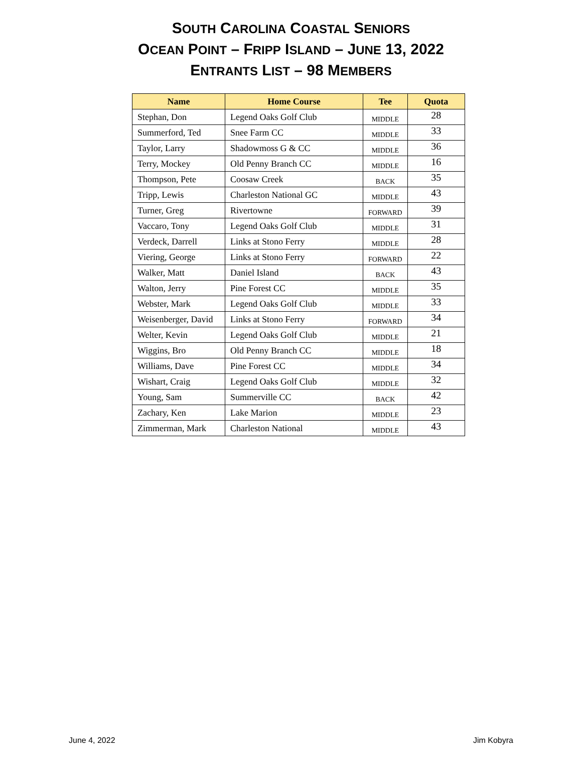SOUTH CAROLINA COASTAL SENIORS
OCEAN POINT – FRIPP ISLAND – JUNE 13, 2022
ENTRANTS LIST – 98 MEMBERS
| Name | Home Course | Tee | Quota |
| --- | --- | --- | --- |
| Stephan, Don | Legend Oaks Golf Club | MIDDLE | 28 |
| Summerford, Ted | Snee Farm CC | MIDDLE | 33 |
| Taylor, Larry | Shadowmoss G & CC | MIDDLE | 36 |
| Terry, Mockey | Old Penny Branch CC | MIDDLE | 16 |
| Thompson, Pete | Coosaw Creek | BACK | 35 |
| Tripp, Lewis | Charleston National GC | MIDDLE | 43 |
| Turner, Greg | Rivertowne | FORWARD | 39 |
| Vaccaro, Tony | Legend Oaks Golf Club | MIDDLE | 31 |
| Verdeck, Darrell | Links at Stono Ferry | MIDDLE | 28 |
| Viering, George | Links at Stono Ferry | FORWARD | 22 |
| Walker, Matt | Daniel Island | BACK | 43 |
| Walton, Jerry | Pine Forest CC | MIDDLE | 35 |
| Webster, Mark | Legend Oaks Golf Club | MIDDLE | 33 |
| Weisenberger, David | Links at Stono Ferry | FORWARD | 34 |
| Welter, Kevin | Legend Oaks Golf Club | MIDDLE | 21 |
| Wiggins, Bro | Old Penny Branch CC | MIDDLE | 18 |
| Williams, Dave | Pine Forest CC | MIDDLE | 34 |
| Wishart, Craig | Legend Oaks Golf Club | MIDDLE | 32 |
| Young, Sam | Summerville CC | BACK | 42 |
| Zachary, Ken | Lake Marion | MIDDLE | 23 |
| Zimmerman, Mark | Charleston National | MIDDLE | 43 |
June 4, 2022 Jim Kobyra